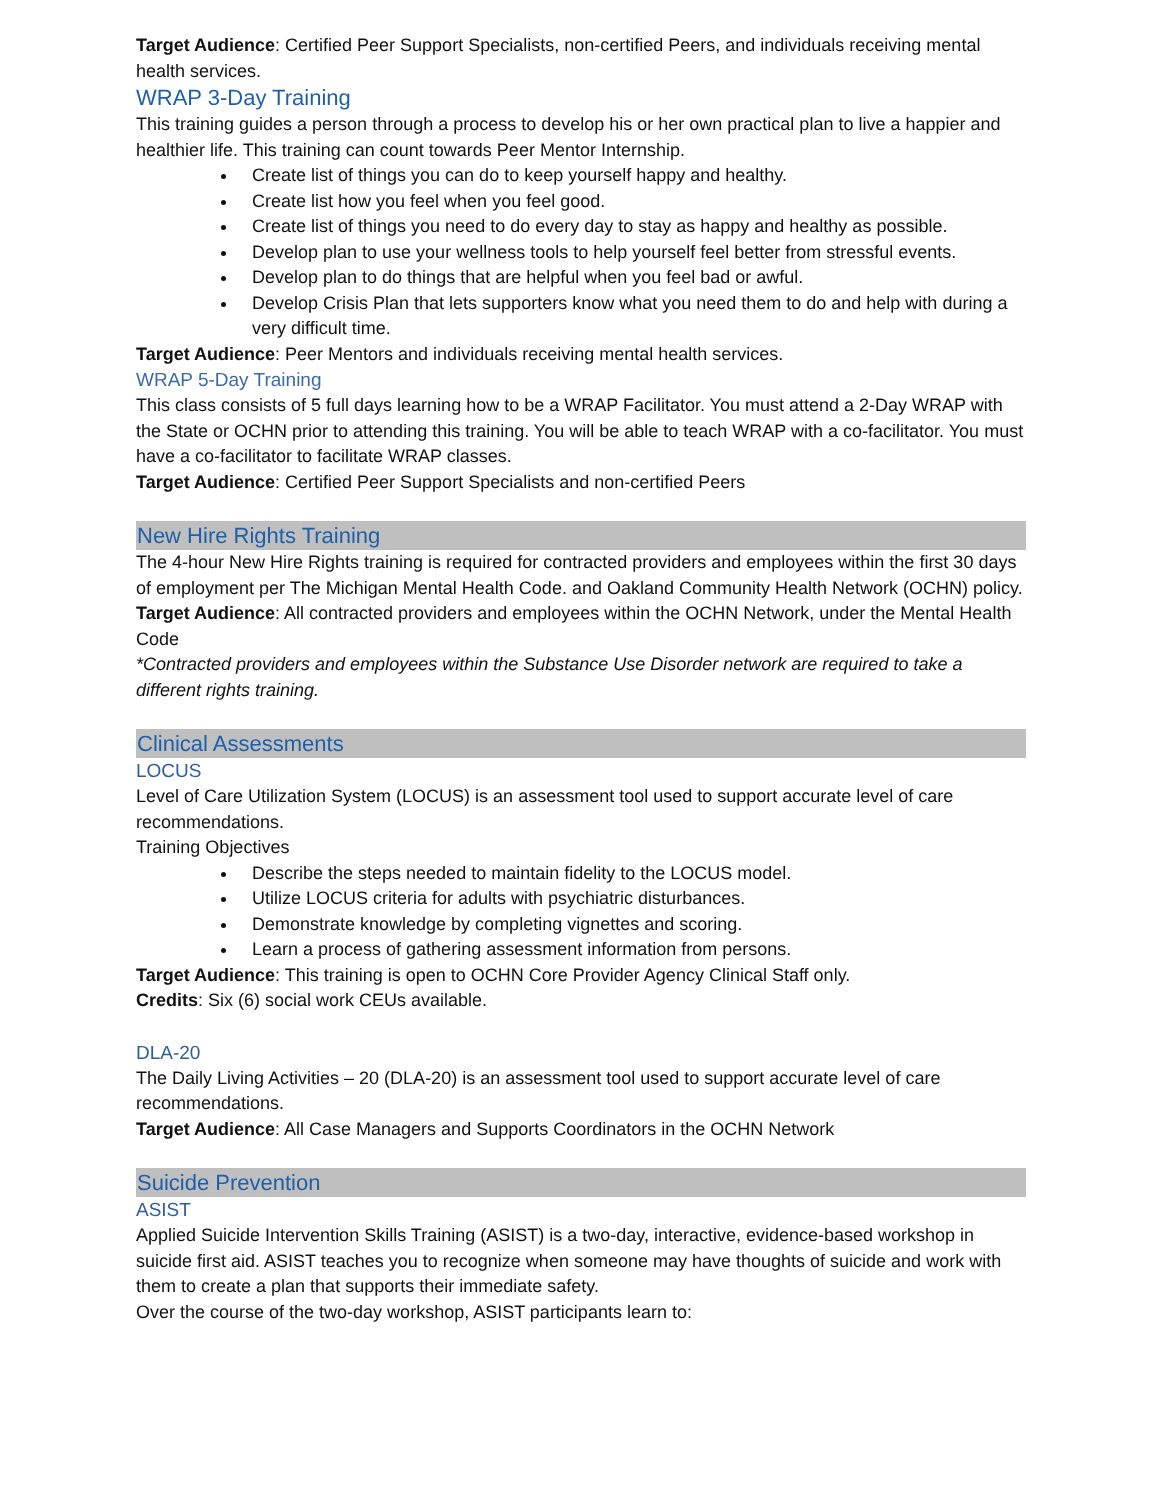Target Audience: Certified Peer Support Specialists, non-certified Peers, and individuals receiving mental health services.
WRAP 3-Day Training
This training guides a person through a process to develop his or her own practical plan to live a happier and healthier life. This training can count towards Peer Mentor Internship.
Create list of things you can do to keep yourself happy and healthy.
Create list how you feel when you feel good.
Create list of things you need to do every day to stay as happy and healthy as possible.
Develop plan to use your wellness tools to help yourself feel better from stressful events.
Develop plan to do things that are helpful when you feel bad or awful.
Develop Crisis Plan that lets supporters know what you need them to do and help with during a very difficult time.
Target Audience: Peer Mentors and individuals receiving mental health services.
WRAP 5-Day Training
This class consists of 5 full days learning how to be a WRAP Facilitator. You must attend a 2-Day WRAP with the State or OCHN prior to attending this training. You will be able to teach WRAP with a co-facilitator. You must have a co-facilitator to facilitate WRAP classes.
Target Audience: Certified Peer Support Specialists and non-certified Peers
New Hire Rights Training
The 4-hour New Hire Rights training is required for contracted providers and employees within the first 30 days of employment per The Michigan Mental Health Code. and Oakland Community Health Network (OCHN) policy.
Target Audience: All contracted providers and employees within the OCHN Network, under the Mental Health Code
*Contracted providers and employees within the Substance Use Disorder network are required to take a different rights training.
Clinical Assessments
LOCUS
Level of Care Utilization System (LOCUS) is an assessment tool used to support accurate level of care recommendations.
Training Objectives
Describe the steps needed to maintain fidelity to the LOCUS model.
Utilize LOCUS criteria for adults with psychiatric disturbances.
Demonstrate knowledge by completing vignettes and scoring.
Learn a process of gathering assessment information from persons.
Target Audience: This training is open to OCHN Core Provider Agency Clinical Staff only.
Credits: Six (6) social work CEUs available.
DLA-20
The Daily Living Activities – 20 (DLA-20) is an assessment tool used to support accurate level of care recommendations.
Target Audience: All Case Managers and Supports Coordinators in the OCHN Network
Suicide Prevention
ASIST
Applied Suicide Intervention Skills Training (ASIST) is a two-day, interactive, evidence-based workshop in suicide first aid. ASIST teaches you to recognize when someone may have thoughts of suicide and work with them to create a plan that supports their immediate safety.
Over the course of the two-day workshop, ASIST participants learn to: